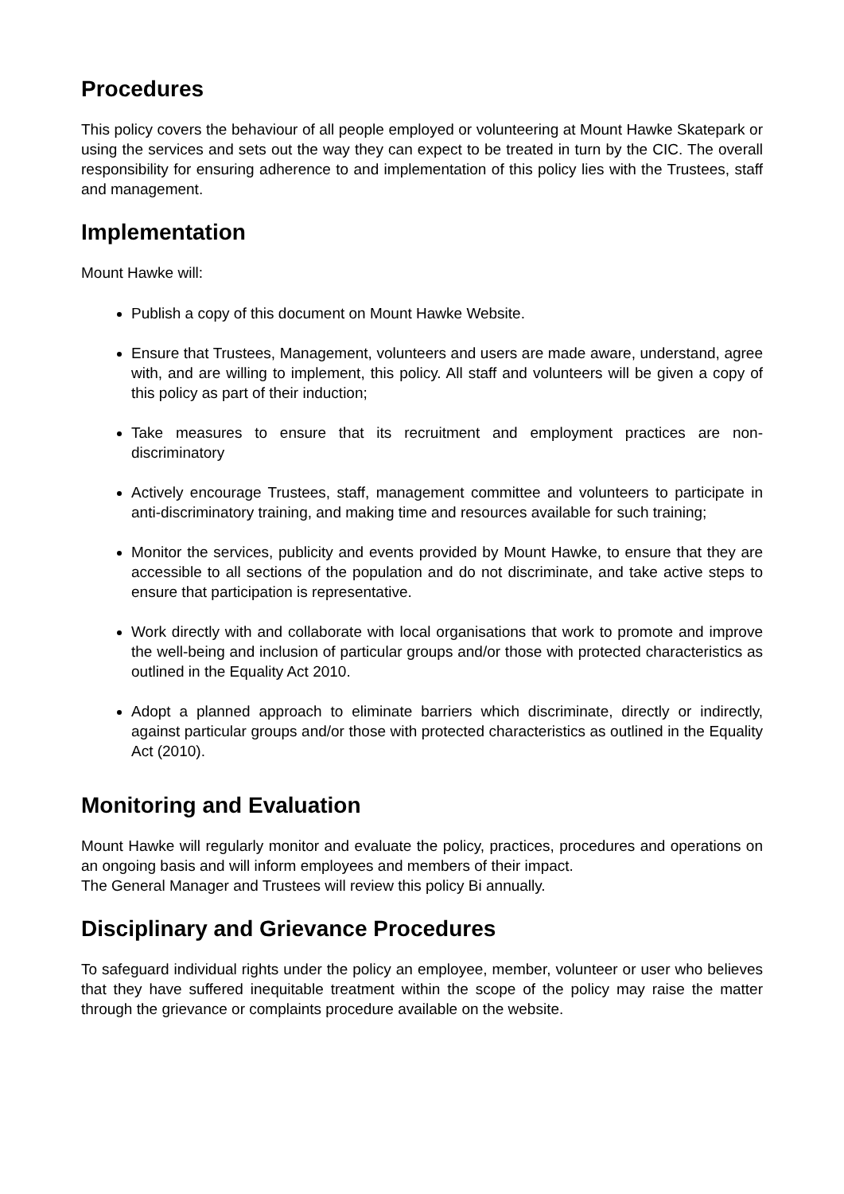Procedures
This policy covers the behaviour of all people employed or volunteering at Mount Hawke Skatepark or using the services and sets out the way they can expect to be treated in turn by the CIC. The overall responsibility for ensuring adherence to and implementation of this policy lies with the Trustees, staff and management.
Implementation
Mount Hawke will:
Publish a copy of this document on Mount Hawke Website.
Ensure that Trustees, Management, volunteers and users are made aware, understand, agree with, and are willing to implement, this policy. All staff and volunteers will be given a copy of this policy as part of their induction;
Take measures to ensure that its recruitment and employment practices are non-discriminatory
Actively encourage Trustees, staff, management committee and volunteers to participate in anti-discriminatory training, and making time and resources available for such training;
Monitor the services, publicity and events provided by Mount Hawke, to ensure that they are accessible to all sections of the population and do not discriminate, and take active steps to ensure that participation is representative.
Work directly with and collaborate with local organisations that work to promote and improve the well-being and inclusion of particular groups and/or those with protected characteristics as outlined in the Equality Act 2010.
Adopt a planned approach to eliminate barriers which discriminate, directly or indirectly, against particular groups and/or those with protected characteristics as outlined in the Equality Act (2010).
Monitoring and Evaluation
Mount Hawke will regularly monitor and evaluate the policy, practices, procedures and operations on an ongoing basis and will inform employees and members of their impact.
The General Manager and Trustees will review this policy Bi annually.
Disciplinary and Grievance Procedures
To safeguard individual rights under the policy an employee, member, volunteer or user who believes that they have suffered inequitable treatment within the scope of the policy may raise the matter through the grievance or complaints procedure available on the website.